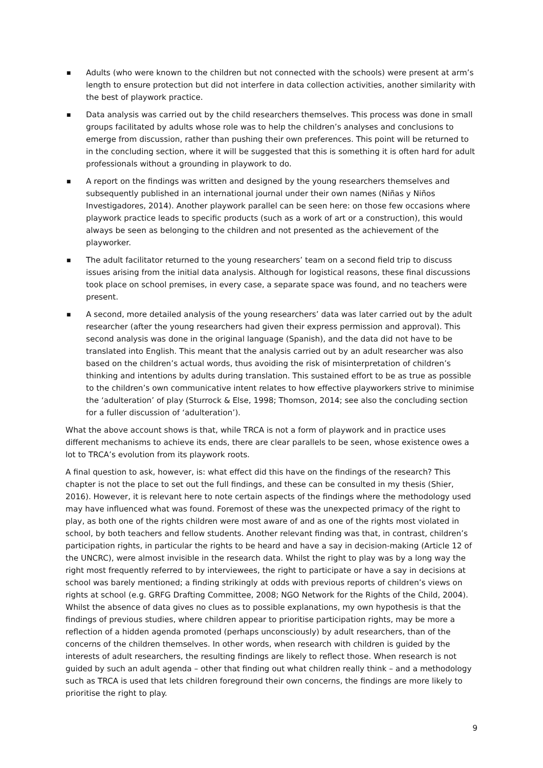■ Adults (who were known to the children but not connected with the schools) were present at arm’s length to ensure protection but did not interfere in data collection activities, another similarity with the best of playwork practice.
■ Data analysis was carried out by the child researchers themselves. This process was done in small groups facilitated by adults whose role was to help the children’s analyses and conclusions to emerge from discussion, rather than pushing their own preferences. This point will be returned to in the concluding section, where it will be suggested that this is something it is often hard for adult professionals without a grounding in playwork to do.
■ A report on the findings was written and designed by the young researchers themselves and subsequently published in an international journal under their own names (Niñas y Niños Investigadores, 2014). Another playwork parallel can be seen here: on those few occasions where playwork practice leads to specific products (such as a work of art or a construction), this would always be seen as belonging to the children and not presented as the achievement of the playworker.
■ The adult facilitator returned to the young researchers’ team on a second field trip to discuss issues arising from the initial data analysis. Although for logistical reasons, these final discussions took place on school premises, in every case, a separate space was found, and no teachers were present.
■ A second, more detailed analysis of the young researchers’ data was later carried out by the adult researcher (after the young researchers had given their express permission and approval). This second analysis was done in the original language (Spanish), and the data did not have to be translated into English. This meant that the analysis carried out by an adult researcher was also based on the children’s actual words, thus avoiding the risk of misinterpretation of children’s thinking and intentions by adults during translation. This sustained effort to be as true as possible to the children’s own communicative intent relates to how effective playworkers strive to minimise the ‘adulteration’ of play (Sturrock & Else, 1998; Thomson, 2014; see also the concluding section for a fuller discussion of ‘adulteration’).
What the above account shows is that, while TRCA is not a form of playwork and in practice uses different mechanisms to achieve its ends, there are clear parallels to be seen, whose existence owes a lot to TRCA’s evolution from its playwork roots.
A final question to ask, however, is: what effect did this have on the findings of the research? This chapter is not the place to set out the full findings, and these can be consulted in my thesis (Shier, 2016). However, it is relevant here to note certain aspects of the findings where the methodology used may have influenced what was found. Foremost of these was the unexpected primacy of the right to play, as both one of the rights children were most aware of and as one of the rights most violated in school, by both teachers and fellow students. Another relevant finding was that, in contrast, children’s participation rights, in particular the rights to be heard and have a say in decision-making (Article 12 of the UNCRC), were almost invisible in the research data. Whilst the right to play was by a long way the right most frequently referred to by interviewees, the right to participate or have a say in decisions at school was barely mentioned; a finding strikingly at odds with previous reports of children’s views on rights at school (e.g. GRFG Drafting Committee, 2008; NGO Network for the Rights of the Child, 2004). Whilst the absence of data gives no clues as to possible explanations, my own hypothesis is that the findings of previous studies, where children appear to prioritise participation rights, may be more a reflection of a hidden agenda promoted (perhaps unconsciously) by adult researchers, than of the concerns of the children themselves. In other words, when research with children is guided by the interests of adult researchers, the resulting findings are likely to reflect those. When research is not guided by such an adult agenda – other that finding out what children really think – and a methodology such as TRCA is used that lets children foreground their own concerns, the findings are more likely to prioritise the right to play.
9